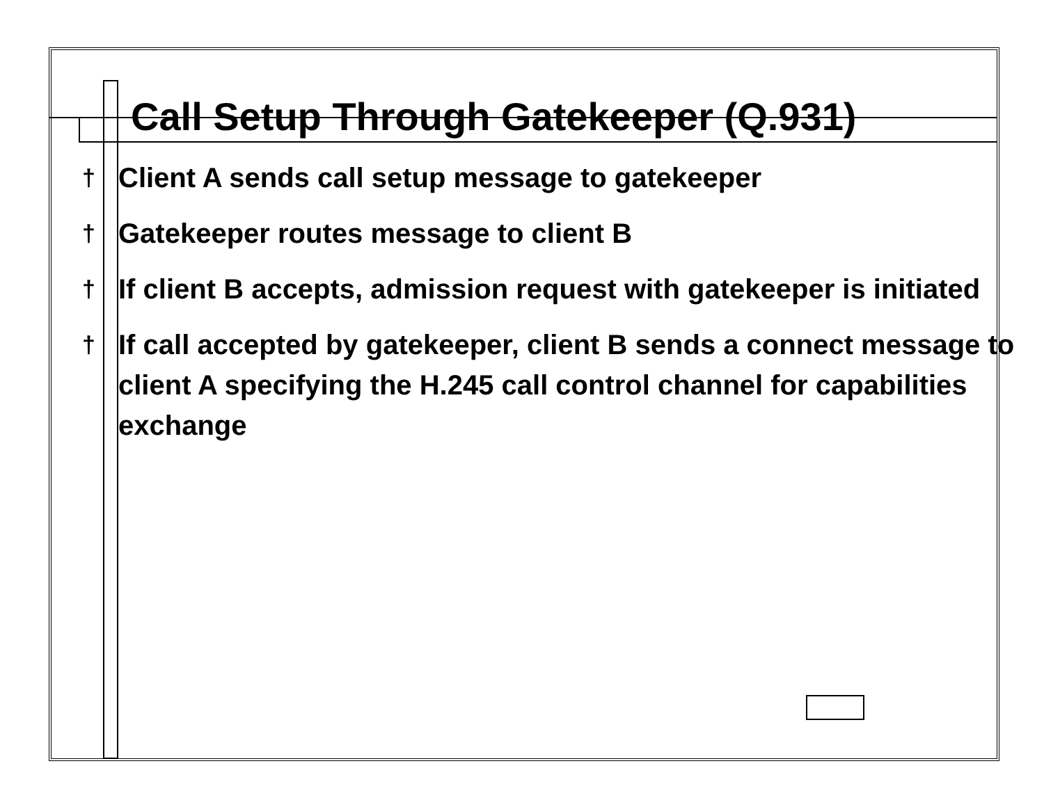Call Setup Through Gatekeeper (Q.931)
† Client A sends call setup message to gatekeeper
† Gatekeeper routes message to client B
† If client B accepts, admission request with gatekeeper is initiated
† If call accepted by gatekeeper, client B sends a connect message to client A specifying the H.245 call control channel for capabilities exchange